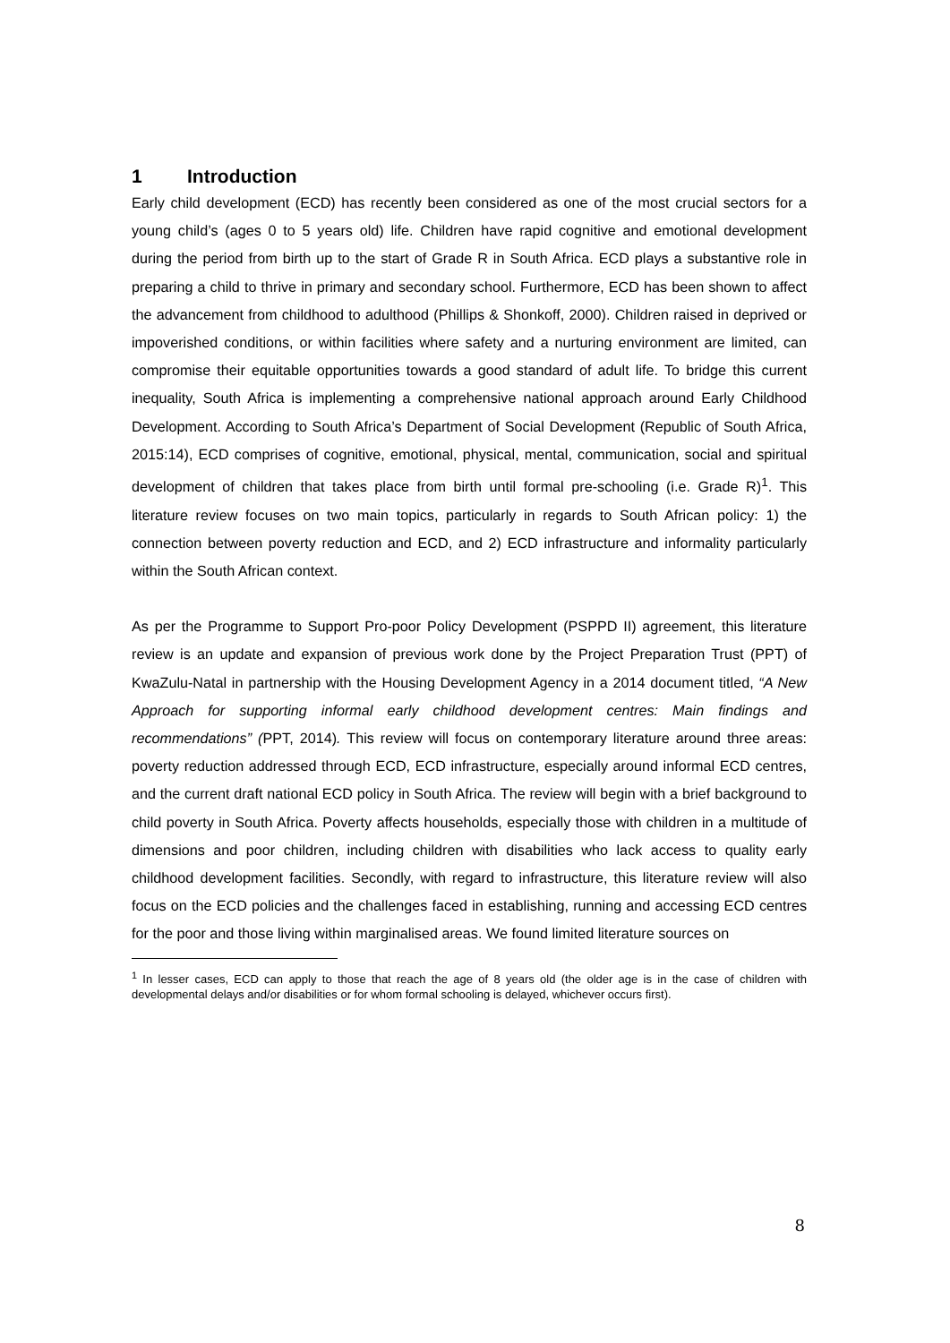1 Introduction
Early child development (ECD) has recently been considered as one of the most crucial sectors for a young child’s (ages 0 to 5 years old) life. Children have rapid cognitive and emotional development during the period from birth up to the start of Grade R in South Africa. ECD plays a substantive role in preparing a child to thrive in primary and secondary school. Furthermore, ECD has been shown to affect the advancement from childhood to adulthood (Phillips & Shonkoff, 2000). Children raised in deprived or impoverished conditions, or within facilities where safety and a nurturing environment are limited, can compromise their equitable opportunities towards a good standard of adult life. To bridge this current inequality, South Africa is implementing a comprehensive national approach around Early Childhood Development. According to South Africa’s Department of Social Development (Republic of South Africa, 2015:14), ECD comprises of cognitive, emotional, physical, mental, communication, social and spiritual development of children that takes place from birth until formal pre-schooling (i.e. Grade R)<sup>1</sup>. This literature review focuses on two main topics, particularly in regards to South African policy: 1) the connection between poverty reduction and ECD, and 2) ECD infrastructure and informality particularly within the South African context.
As per the Programme to Support Pro-poor Policy Development (PSPPD II) agreement, this literature review is an update and expansion of previous work done by the Project Preparation Trust (PPT) of KwaZulu-Natal in partnership with the Housing Development Agency in a 2014 document titled, “A New Approach for supporting informal early childhood development centres: Main findings and recommendations” (PPT, 2014). This review will focus on contemporary literature around three areas: poverty reduction addressed through ECD, ECD infrastructure, especially around informal ECD centres, and the current draft national ECD policy in South Africa. The review will begin with a brief background to child poverty in South Africa. Poverty affects households, especially those with children in a multitude of dimensions and poor children, including children with disabilities who lack access to quality early childhood development facilities. Secondly, with regard to infrastructure, this literature review will also focus on the ECD policies and the challenges faced in establishing, running and accessing ECD centres for the poor and those living within marginalised areas. We found limited literature sources on
<sup>1</sup> In lesser cases, ECD can apply to those that reach the age of 8 years old (the older age is in the case of children with developmental delays and/or disabilities or for whom formal schooling is delayed, whichever occurs first).
8